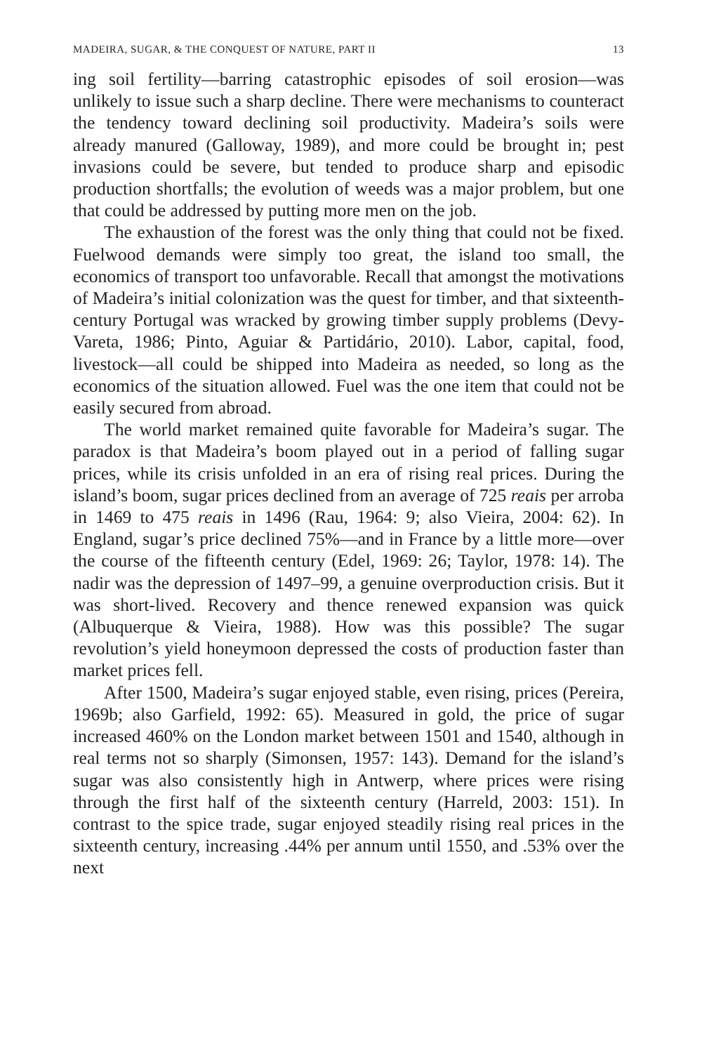MADEIRA, SUGAR, & THE CONQUEST OF NATURE, PART II 13
ing soil fertility—barring catastrophic episodes of soil erosion—was unlikely to issue such a sharp decline. There were mechanisms to counteract the tendency toward declining soil productivity. Madeira’s soils were already manured (Galloway, 1989), and more could be brought in; pest invasions could be severe, but tended to produce sharp and episodic production shortfalls; the evolution of weeds was a major problem, but one that could be addressed by putting more men on the job.
The exhaustion of the forest was the only thing that could not be fixed. Fuelwood demands were simply too great, the island too small, the economics of transport too unfavorable. Recall that amongst the motivations of Madeira’s initial colonization was the quest for timber, and that sixteenth-century Portugal was wracked by growing timber supply problems (Devy-Vareta, 1986; Pinto, Aguiar & Partidário, 2010). Labor, capital, food, livestock—all could be shipped into Madeira as needed, so long as the economics of the situation allowed. Fuel was the one item that could not be easily secured from abroad.
The world market remained quite favorable for Madeira’s sugar. The paradox is that Madeira’s boom played out in a period of falling sugar prices, while its crisis unfolded in an era of rising real prices. During the island’s boom, sugar prices declined from an average of 725 reais per arroba in 1469 to 475 reais in 1496 (Rau, 1964: 9; also Vieira, 2004: 62). In England, sugar’s price declined 75%—and in France by a little more—over the course of the fifteenth century (Edel, 1969: 26; Taylor, 1978: 14). The nadir was the depression of 1497–99, a genuine overproduction crisis. But it was short-lived. Recovery and thence renewed expansion was quick (Albuquerque & Vieira, 1988). How was this possible? The sugar revolution’s yield honeymoon depressed the costs of production faster than market prices fell.
After 1500, Madeira’s sugar enjoyed stable, even rising, prices (Pereira, 1969b; also Garfield, 1992: 65). Measured in gold, the price of sugar increased 460% on the London market between 1501 and 1540, although in real terms not so sharply (Simonsen, 1957: 143). Demand for the island’s sugar was also consistently high in Antwerp, where prices were rising through the first half of the sixteenth century (Harreld, 2003: 151). In contrast to the spice trade, sugar enjoyed steadily rising real prices in the sixteenth century, increasing .44% per annum until 1550, and .53% over the next